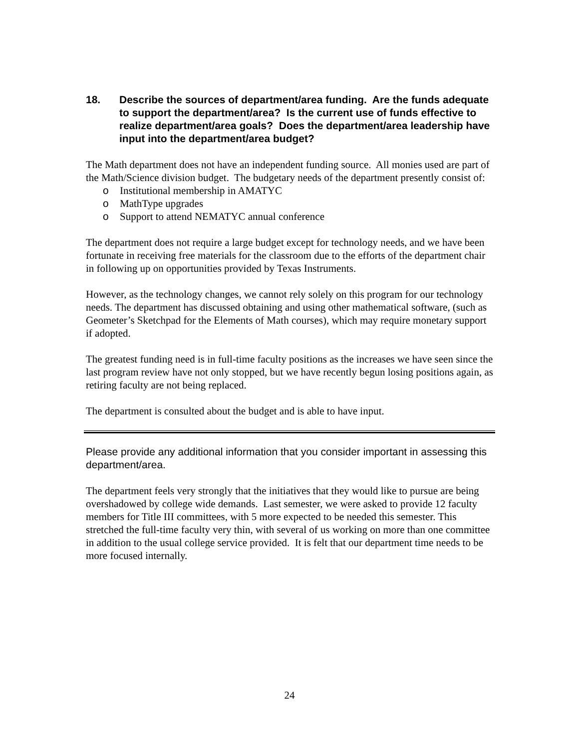18. Describe the sources of department/area funding. Are the funds adequate to support the department/area? Is the current use of funds effective to realize department/area goals? Does the department/area leadership have input into the department/area budget?
The Math department does not have an independent funding source. All monies used are part of the Math/Science division budget. The budgetary needs of the department presently consist of:
o Institutional membership in AMATYC
o MathType upgrades
o Support to attend NEMATYC annual conference
The department does not require a large budget except for technology needs, and we have been fortunate in receiving free materials for the classroom due to the efforts of the department chair in following up on opportunities provided by Texas Instruments.
However, as the technology changes, we cannot rely solely on this program for our technology needs. The department has discussed obtaining and using other mathematical software, (such as Geometer’s Sketchpad for the Elements of Math courses), which may require monetary support if adopted.
The greatest funding need is in full-time faculty positions as the increases we have seen since the last program review have not only stopped, but we have recently begun losing positions again, as retiring faculty are not being replaced.
The department is consulted about the budget and is able to have input.
Please provide any additional information that you consider important in assessing this department/area.
The department feels very strongly that the initiatives that they would like to pursue are being overshadowed by college wide demands. Last semester, we were asked to provide 12 faculty members for Title III committees, with 5 more expected to be needed this semester. This stretched the full-time faculty very thin, with several of us working on more than one committee in addition to the usual college service provided. It is felt that our department time needs to be more focused internally.
24